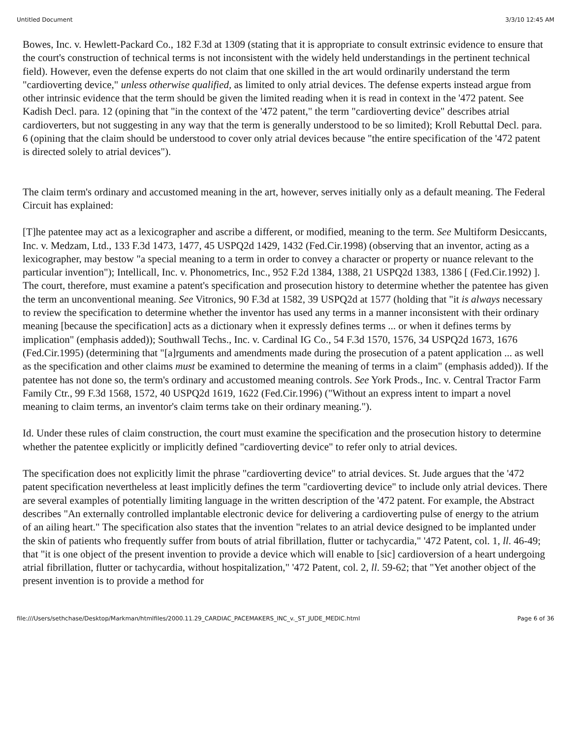Untitled Document 3/3/10 12:45 AM
Bowes, Inc. v. Hewlett-Packard Co., 182 F.3d at 1309 (stating that it is appropriate to consult extrinsic evidence to ensure that the court's construction of technical terms is not inconsistent with the widely held understandings in the pertinent technical field). However, even the defense experts do not claim that one skilled in the art would ordinarily understand the term "cardioverting device," unless otherwise qualified, as limited to only atrial devices. The defense experts instead argue from other intrinsic evidence that the term should be given the limited reading when it is read in context in the '472 patent. See Kadish Decl. para. 12 (opining that "in the context of the '472 patent," the term "cardioverting device" describes atrial cardioverters, but not suggesting in any way that the term is generally understood to be so limited); Kroll Rebuttal Decl. para. 6 (opining that the claim should be understood to cover only atrial devices because "the entire specification of the '472 patent is directed solely to atrial devices").
The claim term's ordinary and accustomed meaning in the art, however, serves initially only as a default meaning. The Federal Circuit has explained:
[T]he patentee may act as a lexicographer and ascribe a different, or modified, meaning to the term. See Multiform Desiccants, Inc. v. Medzam, Ltd., 133 F.3d 1473, 1477, 45 USPQ2d 1429, 1432 (Fed.Cir.1998) (observing that an inventor, acting as a lexicographer, may bestow "a special meaning to a term in order to convey a character or property or nuance relevant to the particular invention"); Intellicall, Inc. v. Phonometrics, Inc., 952 F.2d 1384, 1388, 21 USPQ2d 1383, 1386 [ (Fed.Cir.1992) ]. The court, therefore, must examine a patent's specification and prosecution history to determine whether the patentee has given the term an unconventional meaning. See Vitronics, 90 F.3d at 1582, 39 USPQ2d at 1577 (holding that "it is always necessary to review the specification to determine whether the inventor has used any terms in a manner inconsistent with their ordinary meaning [because the specification] acts as a dictionary when it expressly defines terms ... or when it defines terms by implication" (emphasis added)); Southwall Techs., Inc. v. Cardinal IG Co., 54 F.3d 1570, 1576, 34 USPQ2d 1673, 1676 (Fed.Cir.1995) (determining that "[a]rguments and amendments made during the prosecution of a patent application ... as well as the specification and other claims must be examined to determine the meaning of terms in a claim" (emphasis added)). If the patentee has not done so, the term's ordinary and accustomed meaning controls. See York Prods., Inc. v. Central Tractor Farm Family Ctr., 99 F.3d 1568, 1572, 40 USPQ2d 1619, 1622 (Fed.Cir.1996) ("Without an express intent to impart a novel meaning to claim terms, an inventor's claim terms take on their ordinary meaning.").
Id. Under these rules of claim construction, the court must examine the specification and the prosecution history to determine whether the patentee explicitly or implicitly defined "cardioverting device" to refer only to atrial devices.
The specification does not explicitly limit the phrase "cardioverting device" to atrial devices. St. Jude argues that the '472 patent specification nevertheless at least implicitly defines the term "cardioverting device" to include only atrial devices. There are several examples of potentially limiting language in the written description of the '472 patent. For example, the Abstract describes "An externally controlled implantable electronic device for delivering a cardioverting pulse of energy to the atrium of an ailing heart." The specification also states that the invention "relates to an atrial device designed to be implanted under the skin of patients who frequently suffer from bouts of atrial fibrillation, flutter or tachycardia," '472 Patent, col. 1, ll. 46-49; that "it is one object of the present invention to provide a device which will enable to [sic] cardioversion of a heart undergoing atrial fibrillation, flutter or tachycardia, without hospitalization," '472 Patent, col. 2, ll. 59-62; that "Yet another object of the present invention is to provide a method for
file:///Users/sethchase/Desktop/Markman/htmlfiles/2000.11.29_CARDIAC_PACEMAKERS_INC_v._ST_JUDE_MEDIC.html Page 6 of 36